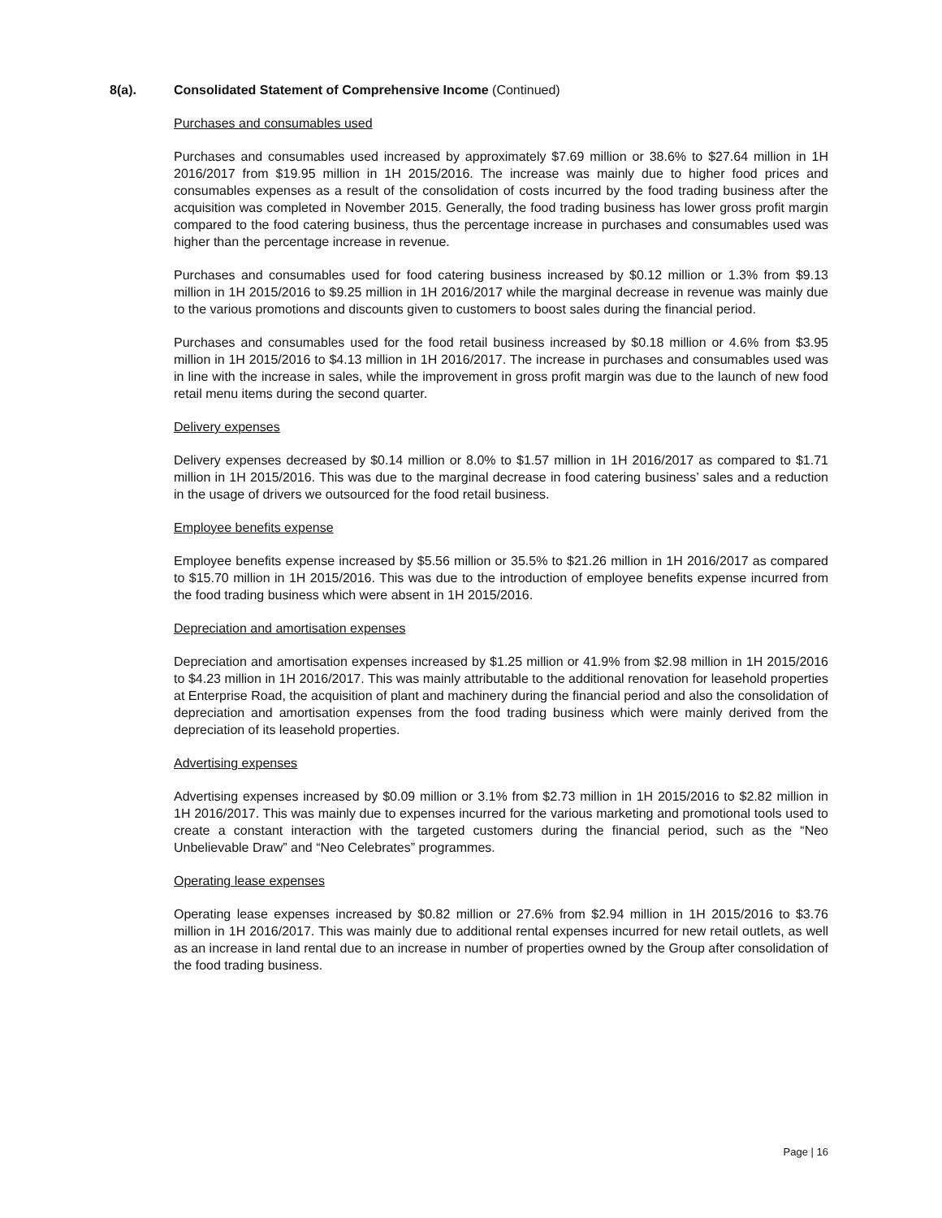8(a). Consolidated Statement of Comprehensive Income (Continued)
Purchases and consumables used
Purchases and consumables used increased by approximately $7.69 million or 38.6% to $27.64 million in 1H 2016/2017 from $19.95 million in 1H 2015/2016. The increase was mainly due to higher food prices and consumables expenses as a result of the consolidation of costs incurred by the food trading business after the acquisition was completed in November 2015. Generally, the food trading business has lower gross profit margin compared to the food catering business, thus the percentage increase in purchases and consumables used was higher than the percentage increase in revenue.
Purchases and consumables used for food catering business increased by $0.12 million or 1.3% from $9.13 million in 1H 2015/2016 to $9.25 million in 1H 2016/2017 while the marginal decrease in revenue was mainly due to the various promotions and discounts given to customers to boost sales during the financial period.
Purchases and consumables used for the food retail business increased by $0.18 million or 4.6% from $3.95 million in 1H 2015/2016 to $4.13 million in 1H 2016/2017. The increase in purchases and consumables used was in line with the increase in sales, while the improvement in gross profit margin was due to the launch of new food retail menu items during the second quarter.
Delivery expenses
Delivery expenses decreased by $0.14 million or 8.0% to $1.57 million in 1H 2016/2017 as compared to $1.71 million in 1H 2015/2016. This was due to the marginal decrease in food catering business’ sales and a reduction in the usage of drivers we outsourced for the food retail business.
Employee benefits expense
Employee benefits expense increased by $5.56 million or 35.5% to $21.26 million in 1H 2016/2017 as compared to $15.70 million in 1H 2015/2016. This was due to the introduction of employee benefits expense incurred from the food trading business which were absent in 1H 2015/2016.
Depreciation and amortisation expenses
Depreciation and amortisation expenses increased by $1.25 million or 41.9% from $2.98 million in 1H 2015/2016 to $4.23 million in 1H 2016/2017. This was mainly attributable to the additional renovation for leasehold properties at Enterprise Road, the acquisition of plant and machinery during the financial period and also the consolidation of depreciation and amortisation expenses from the food trading business which were mainly derived from the depreciation of its leasehold properties.
Advertising expenses
Advertising expenses increased by $0.09 million or 3.1% from $2.73 million in 1H 2015/2016 to $2.82 million in 1H 2016/2017. This was mainly due to expenses incurred for the various marketing and promotional tools used to create a constant interaction with the targeted customers during the financial period, such as the “Neo Unbelievable Draw” and “Neo Celebrates” programmes.
Operating lease expenses
Operating lease expenses increased by $0.82 million or 27.6% from $2.94 million in 1H 2015/2016 to $3.76 million in 1H 2016/2017. This was mainly due to additional rental expenses incurred for new retail outlets, as well as an increase in land rental due to an increase in number of properties owned by the Group after consolidation of the food trading business.
Page | 16